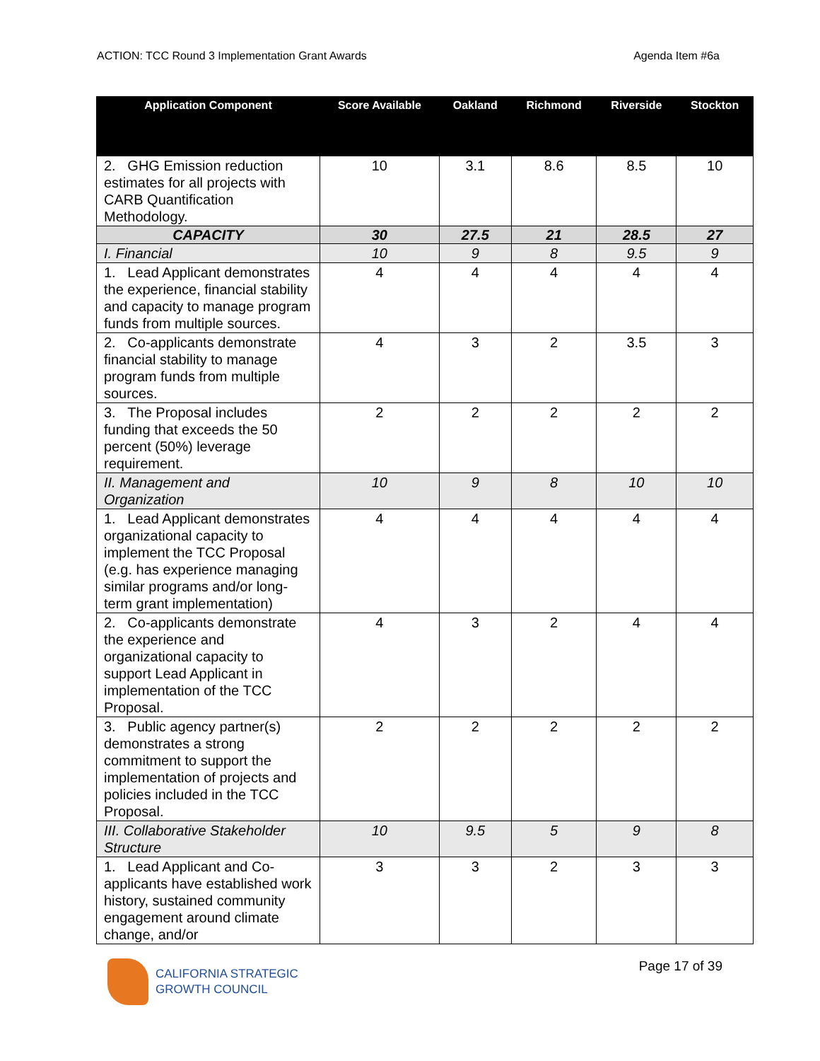ACTION: TCC Round 3 Implementation Grant Awards Agenda Item #6a
| Application Component | Score Available | Oakland | Richmond | Riverside | Stockton |
| --- | --- | --- | --- | --- | --- |
| 2. GHG Emission reduction estimates for all projects with CARB Quantification Methodology. | 10 | 3.1 | 8.6 | 8.5 | 10 |
| CAPACITY | 30 | 27.5 | 21 | 28.5 | 27 |
| I. Financial | 10 | 9 | 8 | 9.5 | 9 |
| 1. Lead Applicant demonstrates the experience, financial stability and capacity to manage program funds from multiple sources. | 4 | 4 | 4 | 4 | 4 |
| 2. Co-applicants demonstrate financial stability to manage program funds from multiple sources. | 4 | 3 | 2 | 3.5 | 3 |
| 3. The Proposal includes funding that exceeds the 50 percent (50%) leverage requirement. | 2 | 2 | 2 | 2 | 2 |
| II. Management and Organization | 10 | 9 | 8 | 10 | 10 |
| 1. Lead Applicant demonstrates organizational capacity to implement the TCC Proposal (e.g. has experience managing similar programs and/or long-term grant implementation) | 4 | 4 | 4 | 4 | 4 |
| 2. Co-applicants demonstrate the experience and organizational capacity to support Lead Applicant in implementation of the TCC Proposal. | 4 | 3 | 2 | 4 | 4 |
| 3. Public agency partner(s) demonstrates a strong commitment to support the implementation of projects and policies included in the TCC Proposal. | 2 | 2 | 2 | 2 | 2 |
| III. Collaborative Stakeholder Structure | 10 | 9.5 | 5 | 9 | 8 |
| 1. Lead Applicant and Co-applicants have established work history, sustained community engagement around climate change, and/or | 3 | 3 | 2 | 3 | 3 |
CALIFORNIA STRATEGIC
GROWTH COUNCIL
Page 17 of 39